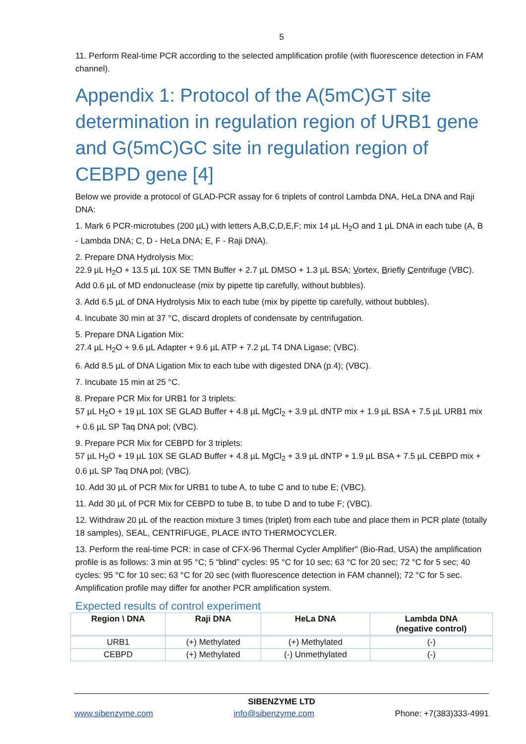5
11. Perform Real-time PCR according to the selected amplification profile (with fluorescence detection in FAM channel).
Appendix 1: Protocol of the A(5mC)GT site determination in regulation region of URB1 gene and G(5mC)GC site in regulation region of CEBPD gene [4]
Below we provide a protocol of GLAD-PCR assay for 6 triplets of control Lambda DNA, HeLa DNA and Raji DNA:
1. Mark 6 PCR-microtubes (200 µL) with letters A,B,C,D,E,F; mix 14 µL H<sub>2</sub>O and 1 µL DNA in each tube (A, B - Lambda DNA; C, D - HeLa DNA; E, F - Raji DNA).
2. Prepare DNA Hydrolysis Mix:
22.9 µL H<sub>2</sub>O + 13.5 µL 10X SE TMN Buffer + 2.7 µL DMSO + 1.3 µL BSA; Vortex, Briefly Centrifuge (VBC). Add 0.6 µL of MD endonuclease (mix by pipette tip carefully, without bubbles).
3. Add 6.5 µL of DNA Hydrolysis Mix to each tube (mix by pipette tip carefully, without bubbles).
4. Incubate 30 min at 37 °C, discard droplets of condensate by centrifugation.
5. Prepare DNA Ligation Mix:
27.4 µL H<sub>2</sub>O + 9.6 µL Adapter + 9.6 µL ATP + 7.2 µL T4 DNA Ligase; (VBC).
6. Add 8.5 µL of DNA Ligation Mix to each tube with digested DNA (p.4); (VBC).
7. Incubate 15 min at 25 °C.
8. Prepare PCR Mix for URB1 for 3 triplets:
57 µL H<sub>2</sub>O + 19 µL 10X SE GLAD Buffer + 4.8 µL MgCl<sub>2</sub> + 3.9 µL dNTP mix + 1.9 µL BSA + 7.5 µL URB1 mix + 0.6 µL SP Taq DNA pol; (VBC).
9. Prepare PCR Mix for CEBPD for 3 triplets:
57 µL H<sub>2</sub>O + 19 µL 10X SE GLAD Buffer + 4.8 µL MgCl<sub>2</sub> + 3.9 µL dNTP + 1.9 µL BSA + 7.5 µL CEBPD mix + 0.6 µL SP Taq DNA pol; (VBC).
10. Add 30 µL of PCR Mix for URB1 to tube A, to tube C and to tube E; (VBC).
11. Add 30 µL of PCR Mix for CEBPD to tube B, to tube D and to tube F; (VBC).
12. Withdraw 20 µL of the reaction mixture 3 times (triplet) from each tube and place them in PCR plate (totally 18 samples), SEAL, CENTRIFUGE, PLACE INTO THERMOCYCLER.
13. Perform the real-time PCR: in case of CFX-96 Thermal Cycler Amplifier" (Bio-Rad, USA) the amplification profile is as follows: 3 min at 95 °C; 5 “blind” cycles: 95 °C for 10 sec; 63 °C for 20 sec; 72 °C for 5 sec; 40 cycles: 95 °C for 10 sec; 63 °C for 20 sec (with fluorescence detection in FAM channel); 72 °C for 5 sec. Amplification profile may differ for another PCR amplification system.
Expected results of control experiment
| Region \ DNA | Raji DNA | HeLa DNA | Lambda DNA (negative control) |
| --- | --- | --- | --- |
| URB1 | (+) Methylated | (+) Methylated | (-) |
| CEBPD | (+) Methylated | (-) Unmethylated | (-) |
SIBENZYME LTD
www.sibenzyme.com info@sibenzyme.com Phone: +7(383)333-4991